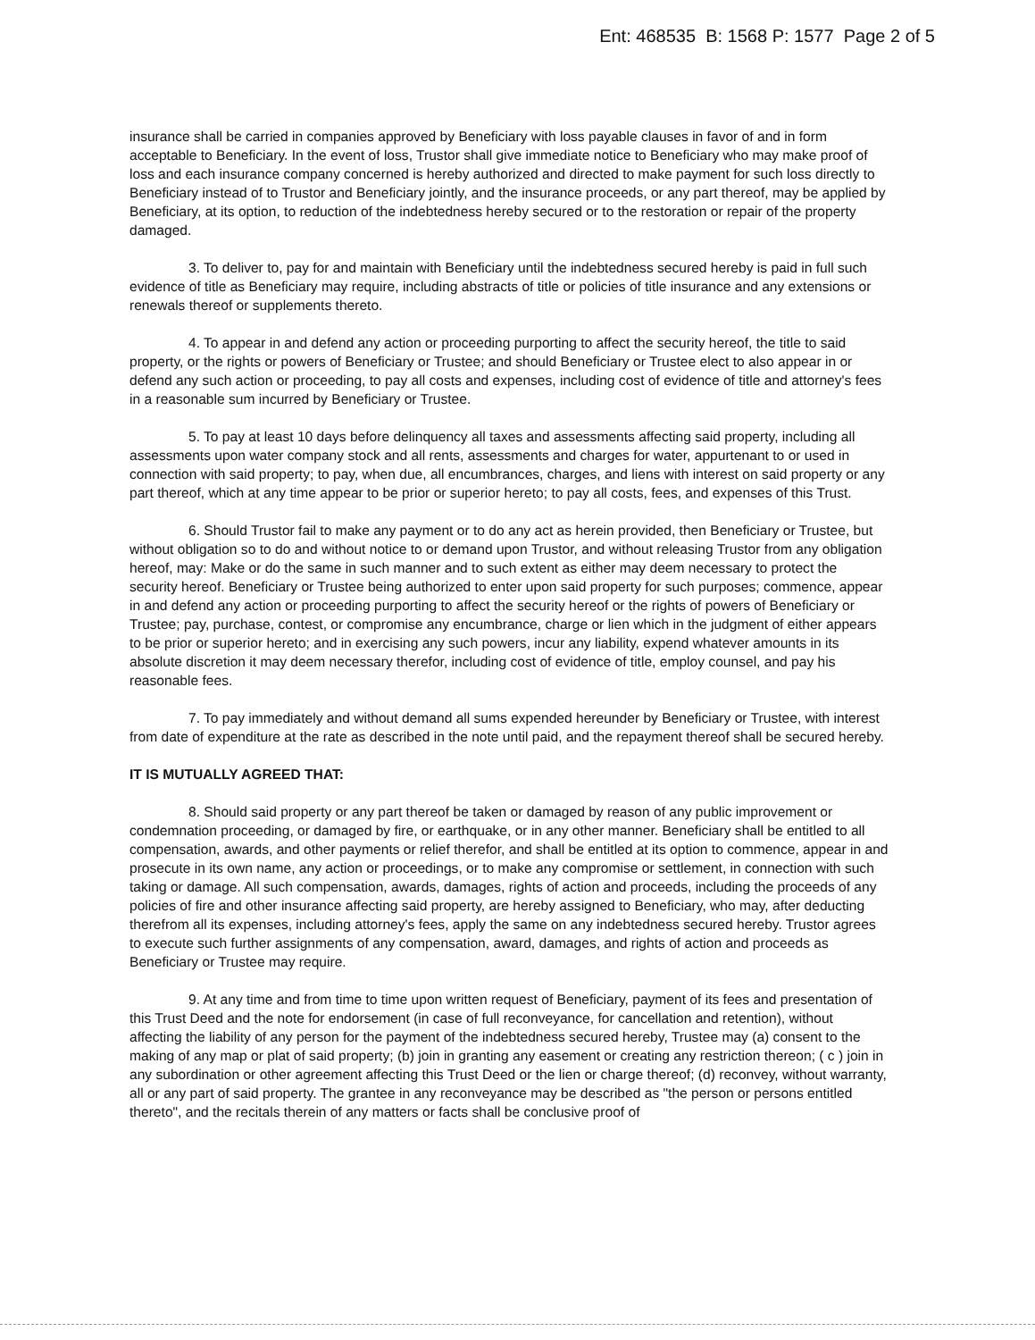Ent: 468535 B: 1568 P: 1577 Page 2 of 5
insurance shall be carried in companies approved by Beneficiary with loss payable clauses in favor of and in form acceptable to Beneficiary. In the event of loss, Trustor shall give immediate notice to Beneficiary who may make proof of loss and each insurance company concerned is hereby authorized and directed to make payment for such loss directly to Beneficiary instead of to Trustor and Beneficiary jointly, and the insurance proceeds, or any part thereof, may be applied by Beneficiary, at its option, to reduction of the indebtedness hereby secured or to the restoration or repair of the property damaged.
3. To deliver to, pay for and maintain with Beneficiary until the indebtedness secured hereby is paid in full such evidence of title as Beneficiary may require, including abstracts of title or policies of title insurance and any extensions or renewals thereof or supplements thereto.
4. To appear in and defend any action or proceeding purporting to affect the security hereof, the title to said property, or the rights or powers of Beneficiary or Trustee; and should Beneficiary or Trustee elect to also appear in or defend any such action or proceeding, to pay all costs and expenses, including cost of evidence of title and attorney's fees in a reasonable sum incurred by Beneficiary or Trustee.
5. To pay at least 10 days before delinquency all taxes and assessments affecting said property, including all assessments upon water company stock and all rents, assessments and charges for water, appurtenant to or used in connection with said property; to pay, when due, all encumbrances, charges, and liens with interest on said property or any part thereof, which at any time appear to be prior or superior hereto; to pay all costs, fees, and expenses of this Trust.
6. Should Trustor fail to make any payment or to do any act as herein provided, then Beneficiary or Trustee, but without obligation so to do and without notice to or demand upon Trustor, and without releasing Trustor from any obligation hereof, may: Make or do the same in such manner and to such extent as either may deem necessary to protect the security hereof. Beneficiary or Trustee being authorized to enter upon said property for such purposes; commence, appear in and defend any action or proceeding purporting to affect the security hereof or the rights of powers of Beneficiary or Trustee; pay, purchase, contest, or compromise any encumbrance, charge or lien which in the judgment of either appears to be prior or superior hereto; and in exercising any such powers, incur any liability, expend whatever amounts in its absolute discretion it may deem necessary therefor, including cost of evidence of title, employ counsel, and pay his reasonable fees.
7. To pay immediately and without demand all sums expended hereunder by Beneficiary or Trustee, with interest from date of expenditure at the rate as described in the note until paid, and the repayment thereof shall be secured hereby.
IT IS MUTUALLY AGREED THAT:
8. Should said property or any part thereof be taken or damaged by reason of any public improvement or condemnation proceeding, or damaged by fire, or earthquake, or in any other manner. Beneficiary shall be entitled to all compensation, awards, and other payments or relief therefor, and shall be entitled at its option to commence, appear in and prosecute in its own name, any action or proceedings, or to make any compromise or settlement, in connection with such taking or damage. All such compensation, awards, damages, rights of action and proceeds, including the proceeds of any policies of fire and other insurance affecting said property, are hereby assigned to Beneficiary, who may, after deducting therefrom all its expenses, including attorney's fees, apply the same on any indebtedness secured hereby. Trustor agrees to execute such further assignments of any compensation, award, damages, and rights of action and proceeds as Beneficiary or Trustee may require.
9. At any time and from time to time upon written request of Beneficiary, payment of its fees and presentation of this Trust Deed and the note for endorsement (in case of full reconveyance, for cancellation and retention), without affecting the liability of any person for the payment of the indebtedness secured hereby, Trustee may (a) consent to the making of any map or plat of said property; (b) join in granting any easement or creating any restriction thereon; ( c ) join in any subordination or other agreement affecting this Trust Deed or the lien or charge thereof; (d) reconvey, without warranty, all or any part of said property. The grantee in any reconveyance may be described as "the person or persons entitled thereto", and the recitals therein of any matters or facts shall be conclusive proof of